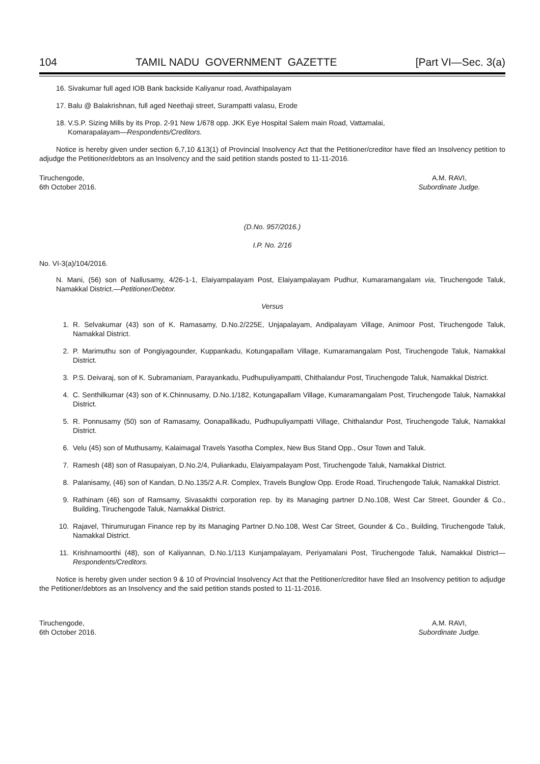104 TAMIL NADU GOVERNMENT GAZETTE [Part VI—Sec. 3(a)
16. Sivakumar full aged IOB Bank backside Kaliyanur road, Avathipalayam
17. Balu @ Balakrishnan, full aged Neethaji street, Surampatti valasu, Erode
18. V.S.P. Sizing Mills by its Prop. 2-91 New 1/678 opp. JKK Eye Hospital Salem main Road, Vattamalai,
Komarapalayam—Respondents/Creditors.
Notice is hereby given under section 6,7,10 &13(1) of Provincial Insolvency Act that the Petitioner/creditor have filed an Insolvency petition to adjudge the Petitioner/debtors as an Insolvency and the said petition stands posted to 11-11-2016.
Tiruchengode,
6th October 2016.
A.M. RAVI,
Subordinate Judge.
(D.No. 957/2016.)
I.P. No. 2/16
No. VI-3(a)/104/2016.
N. Mani, (56) son of Nallusamy, 4/26-1-1, Elaiyampalayam Post, Elaiyampalayam Pudhur, Kumaramangalam via, Tiruchengode Taluk, Namakkal District.—Petitioner/Debtor.
Versus
1. R. Selvakumar (43) son of K. Ramasamy, D.No.2/225E, Unjapalayam, Andipalayam Village, Animoor Post, Tiruchengode Taluk, Namakkal District.
2. P. Marimuthu son of Pongiyagounder, Kuppankadu, Kotungapallam Village, Kumaramangalam Post, Tiruchengode Taluk, Namakkal District.
3. P.S. Deivaraj, son of K. Subramaniam, Parayankadu, Pudhupuliyampatti, Chithalandur Post, Tiruchengode Taluk, Namakkal District.
4. C. Senthilkumar (43) son of K.Chinnusamy, D.No.1/182, Kotungapallam Village, Kumaramangalam Post, Tiruchengode Taluk, Namakkal District.
5. R. Ponnusamy (50) son of Ramasamy, Oonapallikadu, Pudhupuliyampatti Village, Chithalandur Post, Tiruchengode Taluk, Namakkal District.
6. Velu (45) son of Muthusamy, Kalaimagal Travels Yasotha Complex, New Bus Stand Opp., Osur Town and Taluk.
7. Ramesh (48) son of Rasupaiyan, D.No.2/4, Puliankadu, Elaiyampalayam Post, Tiruchengode Taluk, Namakkal District.
8. Palanisamy, (46) son of Kandan, D.No.135/2 A.R. Complex, Travels Bunglow Opp. Erode Road, Tiruchengode Taluk, Namakkal District.
9. Rathinam (46) son of Ramsamy, Sivasakthi corporation rep. by its Managing partner D.No.108, West Car Street, Gounder & Co., Building, Tiruchengode Taluk, Namakkal District.
10. Rajavel, Thirumurugan Finance rep by its Managing Partner D.No.108, West Car Street, Gounder & Co., Building, Tiruchengode Taluk, Namakkal District.
11. Krishnamoorthi (48), son of Kaliyannan, D.No.1/113 Kunjampalayam, Periyamalani Post, Tiruchengode Taluk, Namakkal District—Respondents/Creditors.
Notice is hereby given under section 9 & 10 of Provincial Insolvency Act that the Petitioner/creditor have filed an Insolvency petition to adjudge the Petitioner/debtors as an Insolvency and the said petition stands posted to 11-11-2016.
Tiruchengode,
6th October 2016.
A.M. RAVI,
Subordinate Judge.